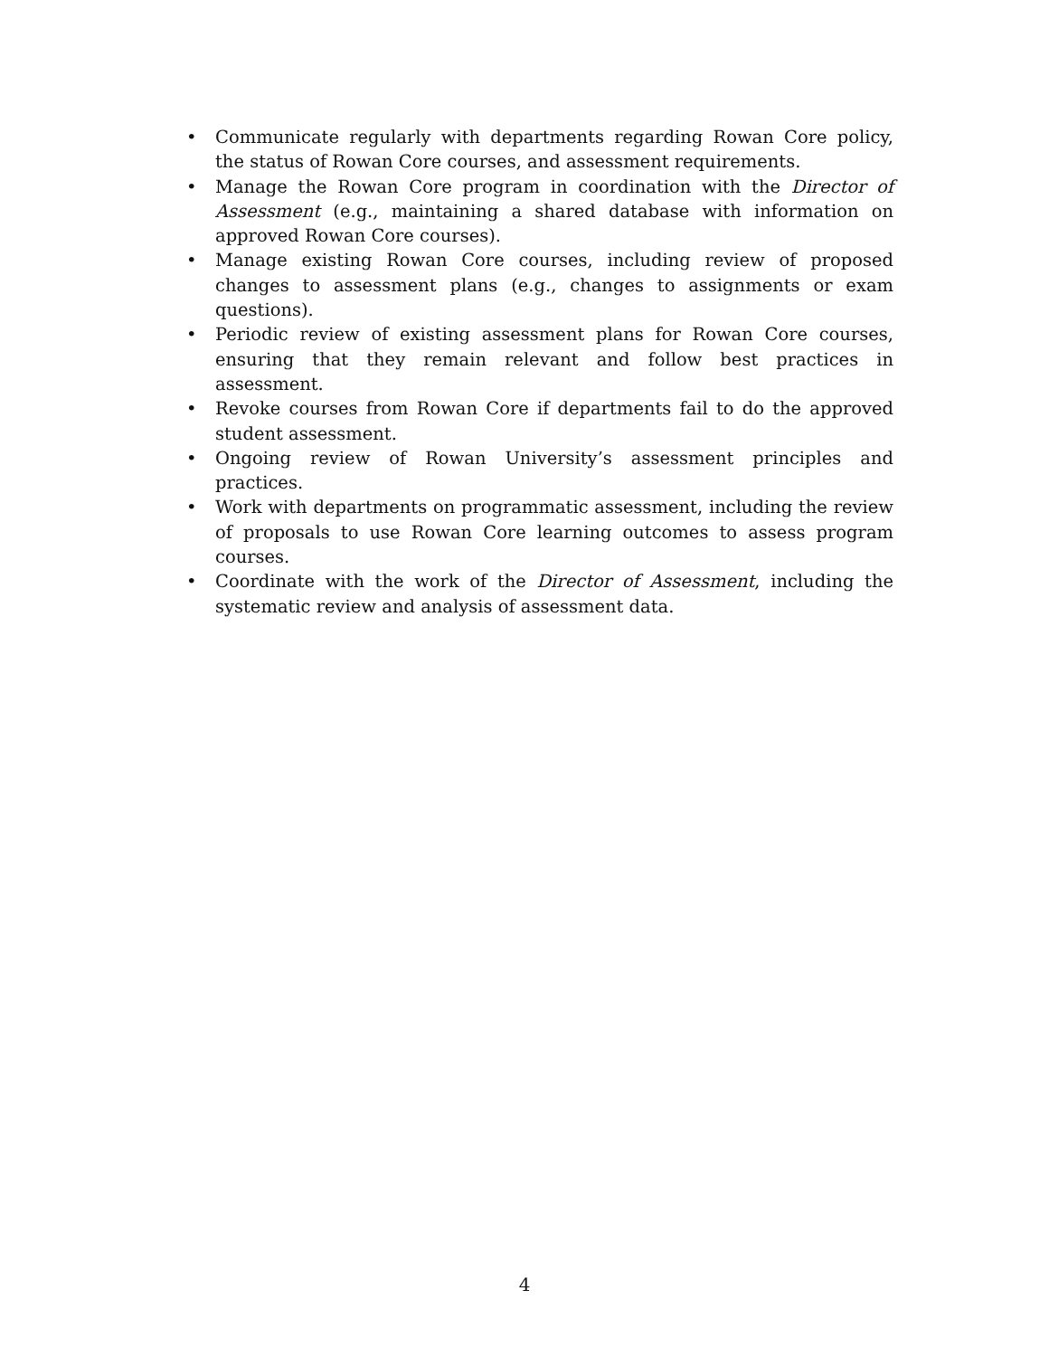• Communicate regularly with departments regarding Rowan Core policy, the status of Rowan Core courses, and assessment requirements.
• Manage the Rowan Core program in coordination with the Director of Assessment (e.g., maintaining a shared database with information on approved Rowan Core courses).
• Manage existing Rowan Core courses, including review of proposed changes to assessment plans (e.g., changes to assignments or exam questions).
• Periodic review of existing assessment plans for Rowan Core courses, ensuring that they remain relevant and follow best practices in assessment.
• Revoke courses from Rowan Core if departments fail to do the approved student assessment.
• Ongoing review of Rowan University’s assessment principles and practices.
• Work with departments on programmatic assessment, including the review of proposals to use Rowan Core learning outcomes to assess program courses.
• Coordinate with the work of the Director of Assessment, including the systematic review and analysis of assessment data.
4